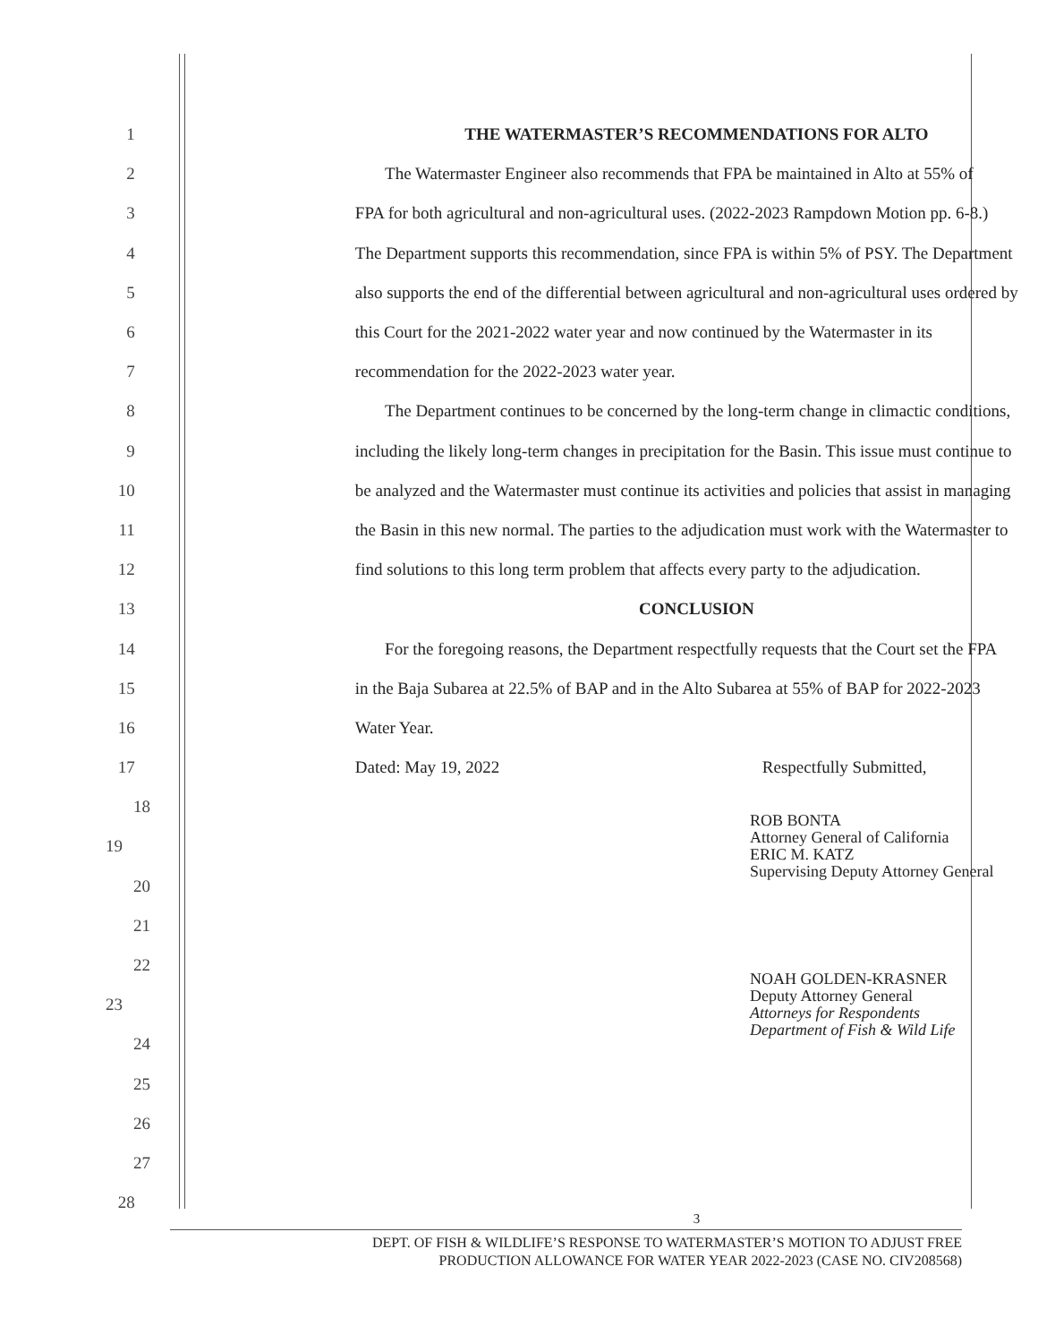1 THE WATERMASTER’S RECOMMENDATIONS FOR ALTO
2 The Watermaster Engineer also recommends that FPA be maintained in Alto at 55% of
3 FPA for both agricultural and non-agricultural uses. (2022-2023 Rampdown Motion pp. 6-8.)
4 The Department supports this recommendation, since FPA is within 5% of PSY. The Department
5 also supports the end of the differential between agricultural and non-agricultural uses ordered by
6 this Court for the 2021-2022 water year and now continued by the Watermaster in its
7 recommendation for the 2022-2023 water year.
8 The Department continues to be concerned by the long-term change in climactic conditions,
9 including the likely long-term changes in precipitation for the Basin. This issue must continue to
10 be analyzed and the Watermaster must continue its activities and policies that assist in managing
11 the Basin in this new normal. The parties to the adjudication must work with the Watermaster to
12 find solutions to this long term problem that affects every party to the adjudication.
13 CONCLUSION
14 For the foregoing reasons, the Department respectfully requests that the Court set the FPA
15 in the Baja Subarea at 22.5% of BAP and in the Alto Subarea at 55% of BAP for 2022-2023
16 Water Year.
17 Dated: May 19, 2022 Respectfully Submitted,
18
19 ROB BONTA
Attorney General of California
ERIC M. KATZ
Supervising Deputy Attorney General
20
21
22
23 NOAH GOLDEN-KRASNER
Deputy Attorney General
Attorneys for Respondents
Department of Fish & Wild Life
24
25
26
27
28 3
DEPT. OF FISH & WILDLIFE’S RESPONSE TO WATERMASTER’S MOTION TO ADJUST FREE
PRODUCTION ALLOWANCE FOR WATER YEAR 2022-2023 (CASE NO. CIV208568)